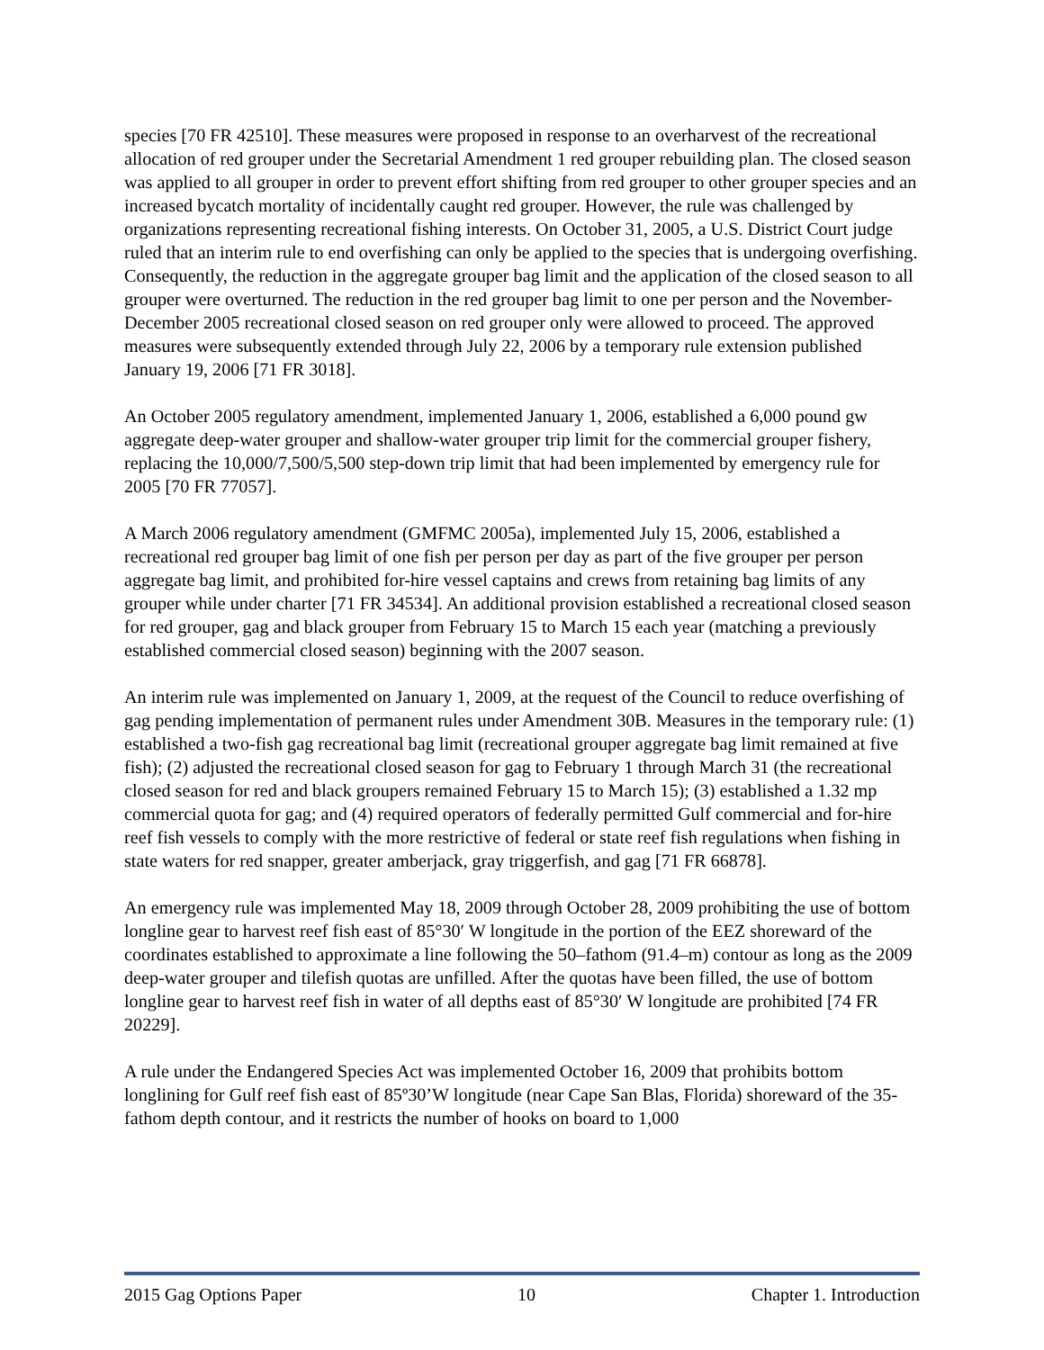species [70 FR 42510]. These measures were proposed in response to an overharvest of the recreational allocation of red grouper under the Secretarial Amendment 1 red grouper rebuilding plan. The closed season was applied to all grouper in order to prevent effort shifting from red grouper to other grouper species and an increased bycatch mortality of incidentally caught red grouper. However, the rule was challenged by organizations representing recreational fishing interests. On October 31, 2005, a U.S. District Court judge ruled that an interim rule to end overfishing can only be applied to the species that is undergoing overfishing. Consequently, the reduction in the aggregate grouper bag limit and the application of the closed season to all grouper were overturned. The reduction in the red grouper bag limit to one per person and the November-December 2005 recreational closed season on red grouper only were allowed to proceed. The approved measures were subsequently extended through July 22, 2006 by a temporary rule extension published January 19, 2006 [71 FR 3018].
An October 2005 regulatory amendment, implemented January 1, 2006, established a 6,000 pound gw aggregate deep-water grouper and shallow-water grouper trip limit for the commercial grouper fishery, replacing the 10,000/7,500/5,500 step-down trip limit that had been implemented by emergency rule for 2005 [70 FR 77057].
A March 2006 regulatory amendment (GMFMC 2005a), implemented July 15, 2006, established a recreational red grouper bag limit of one fish per person per day as part of the five grouper per person aggregate bag limit, and prohibited for-hire vessel captains and crews from retaining bag limits of any grouper while under charter [71 FR 34534]. An additional provision established a recreational closed season for red grouper, gag and black grouper from February 15 to March 15 each year (matching a previously established commercial closed season) beginning with the 2007 season.
An interim rule was implemented on January 1, 2009, at the request of the Council to reduce overfishing of gag pending implementation of permanent rules under Amendment 30B. Measures in the temporary rule: (1) established a two-fish gag recreational bag limit (recreational grouper aggregate bag limit remained at five fish); (2) adjusted the recreational closed season for gag to February 1 through March 31 (the recreational closed season for red and black groupers remained February 15 to March 15); (3) established a 1.32 mp commercial quota for gag; and (4) required operators of federally permitted Gulf commercial and for-hire reef fish vessels to comply with the more restrictive of federal or state reef fish regulations when fishing in state waters for red snapper, greater amberjack, gray triggerfish, and gag [71 FR 66878].
An emergency rule was implemented May 18, 2009 through October 28, 2009 prohibiting the use of bottom longline gear to harvest reef fish east of 85°30′ W longitude in the portion of the EEZ shoreward of the coordinates established to approximate a line following the 50–fathom (91.4–m) contour as long as the 2009 deep-water grouper and tilefish quotas are unfilled. After the quotas have been filled, the use of bottom longline gear to harvest reef fish in water of all depths east of 85°30′ W longitude are prohibited [74 FR 20229].
A rule under the Endangered Species Act was implemented October 16, 2009 that prohibits bottom longlining for Gulf reef fish east of 85º30’W longitude (near Cape San Blas, Florida) shoreward of the 35-fathom depth contour, and it restricts the number of hooks on board to 1,000
2015 Gag Options Paper 10 Chapter 1. Introduction